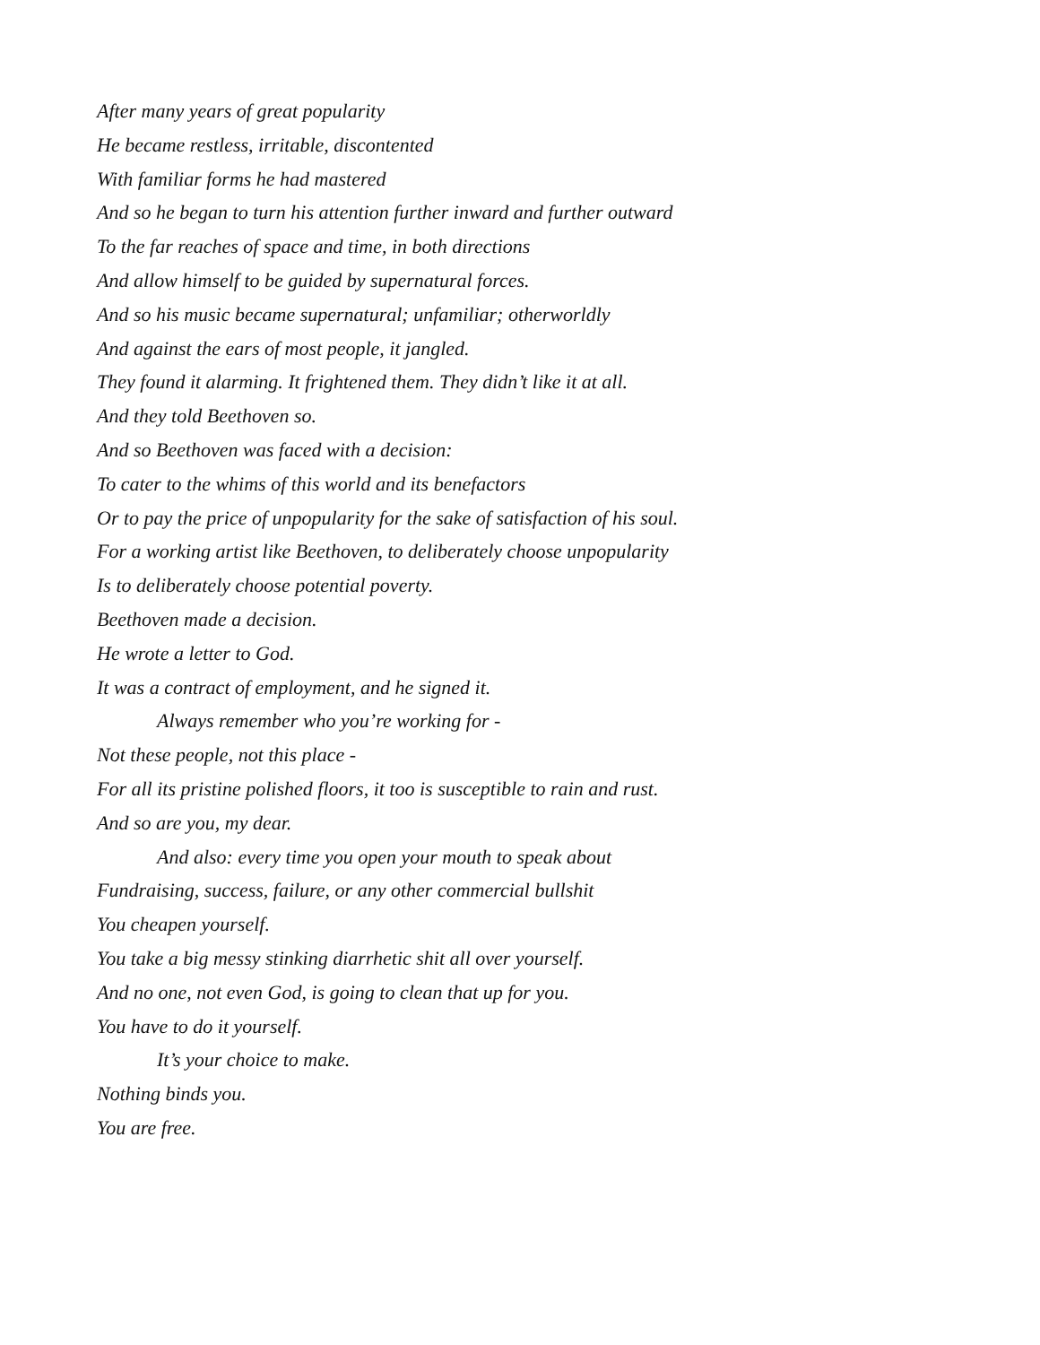After many years of great popularity
He became restless, irritable, discontented
With familiar forms he had mastered
And so he began to turn his attention further inward and further outward
To the far reaches of space and time, in both directions
And allow himself to be guided by supernatural forces.
And so his music became supernatural; unfamiliar; otherworldly
And against the ears of most people, it jangled.
They found it alarming. It frightened them. They didn’t like it at all.
And they told Beethoven so.
And so Beethoven was faced with a decision:
To cater to the whims of this world and its benefactors
Or to pay the price of unpopularity for the sake of satisfaction of his soul.
For a working artist like Beethoven, to deliberately choose unpopularity
Is to deliberately choose potential poverty.
Beethoven made a decision.
He wrote a letter to God.
It was a contract of employment, and he signed it.
Always remember who you’re working for -
Not these people, not this place -
For all its pristine polished floors, it too is susceptible to rain and rust.
And so are you, my dear.
And also: every time you open your mouth to speak about
Fundraising, success, failure, or any other commercial bullshit
You cheapen yourself.
You take a big messy stinking diarrhetic shit all over yourself.
And no one, not even God, is going to clean that up for you.
You have to do it yourself.
It’s your choice to make.
Nothing binds you.
You are free.